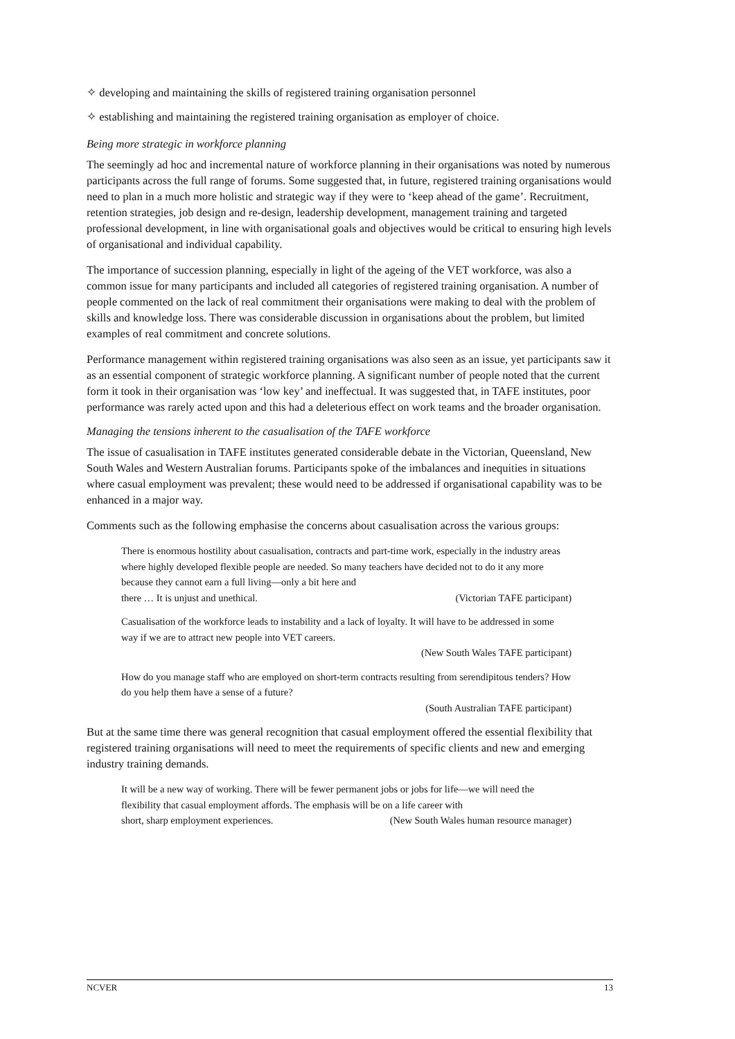✧ developing and maintaining the skills of registered training organisation personnel
✧ establishing and maintaining the registered training organisation as employer of choice.
Being more strategic in workforce planning
The seemingly ad hoc and incremental nature of workforce planning in their organisations was noted by numerous participants across the full range of forums. Some suggested that, in future, registered training organisations would need to plan in a much more holistic and strategic way if they were to ‘keep ahead of the game’. Recruitment, retention strategies, job design and re-design, leadership development, management training and targeted professional development, in line with organisational goals and objectives would be critical to ensuring high levels of organisational and individual capability.
The importance of succession planning, especially in light of the ageing of the VET workforce, was also a common issue for many participants and included all categories of registered training organisation. A number of people commented on the lack of real commitment their organisations were making to deal with the problem of skills and knowledge loss. There was considerable discussion in organisations about the problem, but limited examples of real commitment and concrete solutions.
Performance management within registered training organisations was also seen as an issue, yet participants saw it as an essential component of strategic workforce planning. A significant number of people noted that the current form it took in their organisation was ‘low key’ and ineffectual. It was suggested that, in TAFE institutes, poor performance was rarely acted upon and this had a deleterious effect on work teams and the broader organisation.
Managing the tensions inherent to the casualisation of the TAFE workforce
The issue of casualisation in TAFE institutes generated considerable debate in the Victorian, Queensland, New South Wales and Western Australian forums. Participants spoke of the imbalances and inequities in situations where casual employment was prevalent; these would need to be addressed if organisational capability was to be enhanced in a major way.
Comments such as the following emphasise the concerns about casualisation across the various groups:
There is enormous hostility about casualisation, contracts and part-time work, especially in the industry areas where highly developed flexible people are needed. So many teachers have decided not to do it any more because they cannot earn a full living—only a bit here and
there … It is unjust and unethical. (Victorian TAFE participant)
Casualisation of the workforce leads to instability and a lack of loyalty. It will have to be addressed in some way if we are to attract new people into VET careers.
(New South Wales TAFE participant)
How do you manage staff who are employed on short-term contracts resulting from serendipitous tenders? How do you help them have a sense of a future?
(South Australian TAFE participant)
But at the same time there was general recognition that casual employment offered the essential flexibility that registered training organisations will need to meet the requirements of specific clients and new and emerging industry training demands.
It will be a new way of working. There will be fewer permanent jobs or jobs for life—we will need the flexibility that casual employment affords. The emphasis will be on a life career with
short, sharp employment experiences. (New South Wales human resource manager)
NCVER 13